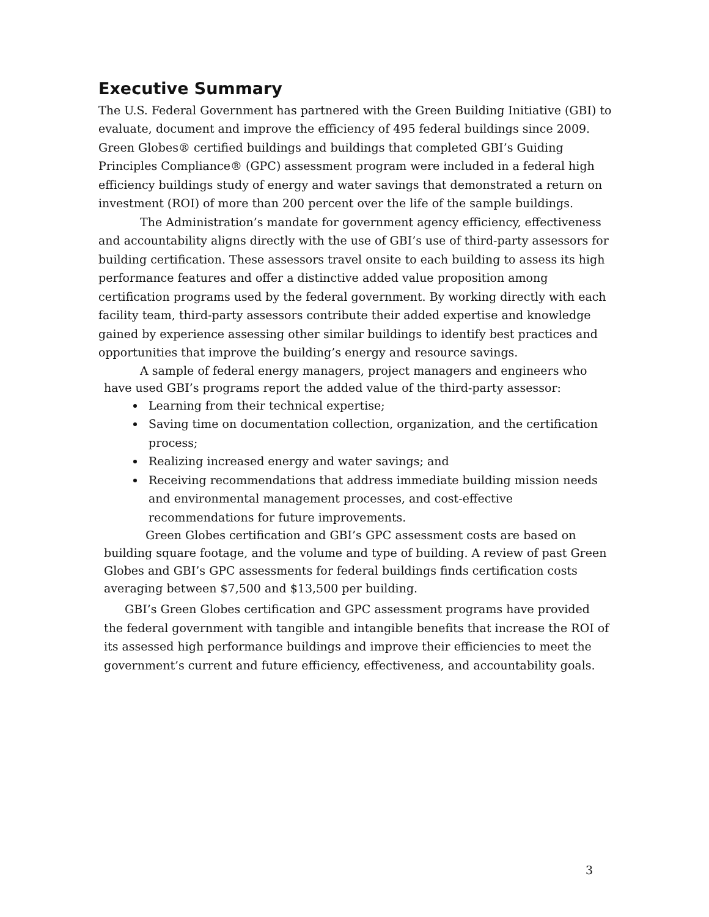Executive Summary
The U.S. Federal Government has partnered with the Green Building Initiative (GBI) to evaluate, document and improve the efficiency of 495 federal buildings since 2009. Green Globes® certified buildings and buildings that completed GBI’s Guiding Principles Compliance® (GPC) assessment program were included in a federal high efficiency buildings study of energy and water savings that demonstrated a return on investment (ROI) of more than 200 percent over the life of the sample buildings.
The Administration’s mandate for government agency efficiency, effectiveness and accountability aligns directly with the use of GBI’s use of third-party assessors for building certification. These assessors travel onsite to each building to assess its high performance features and offer a distinctive added value proposition among certification programs used by the federal government. By working directly with each facility team, third-party assessors contribute their added expertise and knowledge gained by experience assessing other similar buildings to identify best practices and opportunities that improve the building’s energy and resource savings.
A sample of federal energy managers, project managers and engineers who have used GBI’s programs report the added value of the third-party assessor:
Learning from their technical expertise;
Saving time on documentation collection, organization, and the certification process;
Realizing increased energy and water savings; and
Receiving recommendations that address immediate building mission needs and environmental management processes, and cost-effective recommendations for future improvements.
Green Globes certification and GBI’s GPC assessment costs are based on building square footage, and the volume and type of building. A review of past Green Globes and GBI’s GPC assessments for federal buildings finds certification costs averaging between $7,500 and $13,500 per building.
GBI’s Green Globes certification and GPC assessment programs have provided the federal government with tangible and intangible benefits that increase the ROI of its assessed high performance buildings and improve their efficiencies to meet the government’s current and future efficiency, effectiveness, and accountability goals.
3